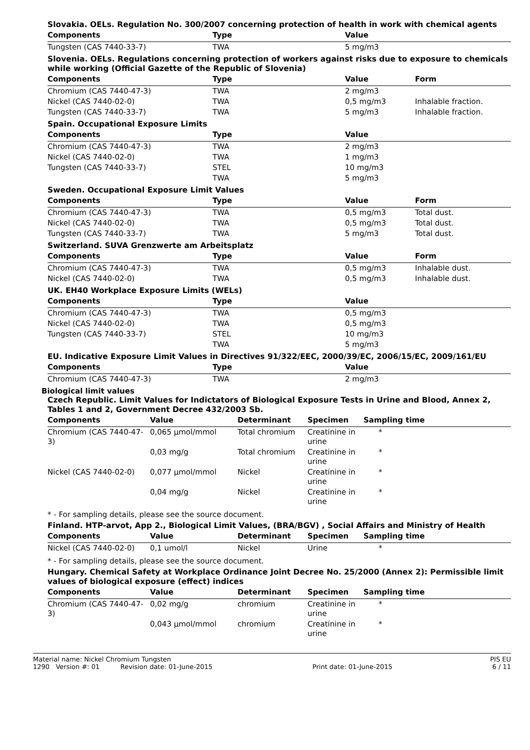Slovakia. OELs. Regulation No. 300/2007 concerning protection of health in work with chemical agents
| Components | Type | Value |
| --- | --- | --- |
| Tungsten (CAS 7440-33-7) | TWA | 5 mg/m3 |
Slovenia. OELs. Regulations concerning protection of workers against risks due to exposure to chemicals while working (Official Gazette of the Republic of Slovenia)
| Components | Type | Value | Form |
| --- | --- | --- | --- |
| Chromium (CAS 7440-47-3) | TWA | 2 mg/m3 | |
| Nickel (CAS 7440-02-0) | TWA | 0,5 mg/m3 | Inhalable fraction. |
| Tungsten (CAS 7440-33-7) | TWA | 5 mg/m3 | Inhalable fraction. |
Spain. Occupational Exposure Limits
| Components | Type | Value |
| --- | --- | --- |
| Chromium (CAS 7440-47-3) | TWA | 2 mg/m3 |
| Nickel (CAS 7440-02-0) | TWA | 1 mg/m3 |
| Tungsten (CAS 7440-33-7) | STEL | 10 mg/m3 |
| | TWA | 5 mg/m3 |
Sweden. Occupational Exposure Limit Values
| Components | Type | Value | Form |
| --- | --- | --- | --- |
| Chromium (CAS 7440-47-3) | TWA | 0,5 mg/m3 | Total dust. |
| Nickel (CAS 7440-02-0) | TWA | 0,5 mg/m3 | Total dust. |
| Tungsten (CAS 7440-33-7) | TWA | 5 mg/m3 | Total dust. |
Switzerland. SUVA Grenzwerte am Arbeitsplatz
| Components | Type | Value | Form |
| --- | --- | --- | --- |
| Chromium (CAS 7440-47-3) | TWA | 0,5 mg/m3 | Inhalable dust. |
| Nickel (CAS 7440-02-0) | TWA | 0,5 mg/m3 | Inhalable dust. |
UK. EH40 Workplace Exposure Limits (WELs)
| Components | Type | Value |
| --- | --- | --- |
| Chromium (CAS 7440-47-3) | TWA | 0,5 mg/m3 |
| Nickel (CAS 7440-02-0) | TWA | 0,5 mg/m3 |
| Tungsten (CAS 7440-33-7) | STEL | 10 mg/m3 |
| | TWA | 5 mg/m3 |
EU. Indicative Exposure Limit Values in Directives 91/322/EEC, 2000/39/EC, 2006/15/EC, 2009/161/EU
| Components | Type | Value |
| --- | --- | --- |
| Chromium (CAS 7440-47-3) | TWA | 2 mg/m3 |
Biological limit values
Czech Republic. Limit Values for Indictators of Biological Exposure Tests in Urine and Blood, Annex 2, Tables 1 and 2, Government Decree 432/2003 Sb.
| Components | Value | Determinant | Specimen | Sampling time |
| --- | --- | --- | --- | --- |
| Chromium (CAS 7440-47-3) | 0,065 µmol/mmol | Total chromium | Creatinine in urine | * |
| | 0,03 mg/g | Total chromium | Creatinine in urine | * |
| Nickel (CAS 7440-02-0) | 0,077 µmol/mmol | Nickel | Creatinine in urine | * |
| | 0,04 mg/g | Nickel | Creatinine in urine | * |
* - For sampling details, please see the source document.
Finland. HTP-arvot, App 2., Biological Limit Values, (BRA/BGV) , Social Affairs and Ministry of Health
| Components | Value | Determinant | Specimen | Sampling time |
| --- | --- | --- | --- | --- |
| Nickel (CAS 7440-02-0) | 0,1 umol/l | Nickel | Urine | * |
* - For sampling details, please see the source document.
Hungary. Chemical Safety at Workplace Ordinance Joint Decree No. 25/2000 (Annex 2): Permissible limit values of biological exposure (effect) indices
| Components | Value | Determinant | Specimen | Sampling time |
| --- | --- | --- | --- | --- |
| Chromium (CAS 7440-47-3) | 0,02 mg/g | chromium | Creatinine in urine | * |
| | 0,043 µmol/mmol | chromium | Creatinine in urine | * |
Material name: Nickel Chromium Tungsten PIS EU
1290 Version #: 01 Revision date: 01-June-2015 Print date: 01-June-2015 6 / 11